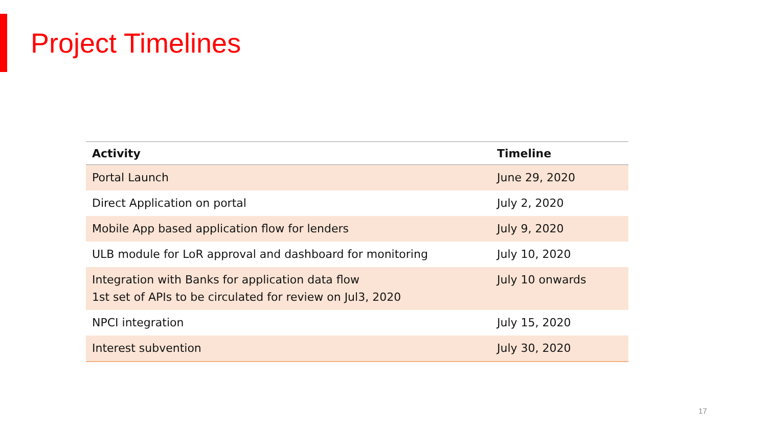Project Timelines
| Activity | Timeline |
| --- | --- |
| Portal Launch | June 29, 2020 |
| Direct Application on portal | July 2, 2020 |
| Mobile App based application flow for lenders | July 9, 2020 |
| ULB module for LoR approval and dashboard for monitoring | July 10, 2020 |
| Integration with Banks for application data flow 1st set of APIs to be circulated for review on Jul3, 2020 | July 10 onwards |
| NPCI integration | July 15, 2020 |
| Interest subvention | July 30, 2020 |
17